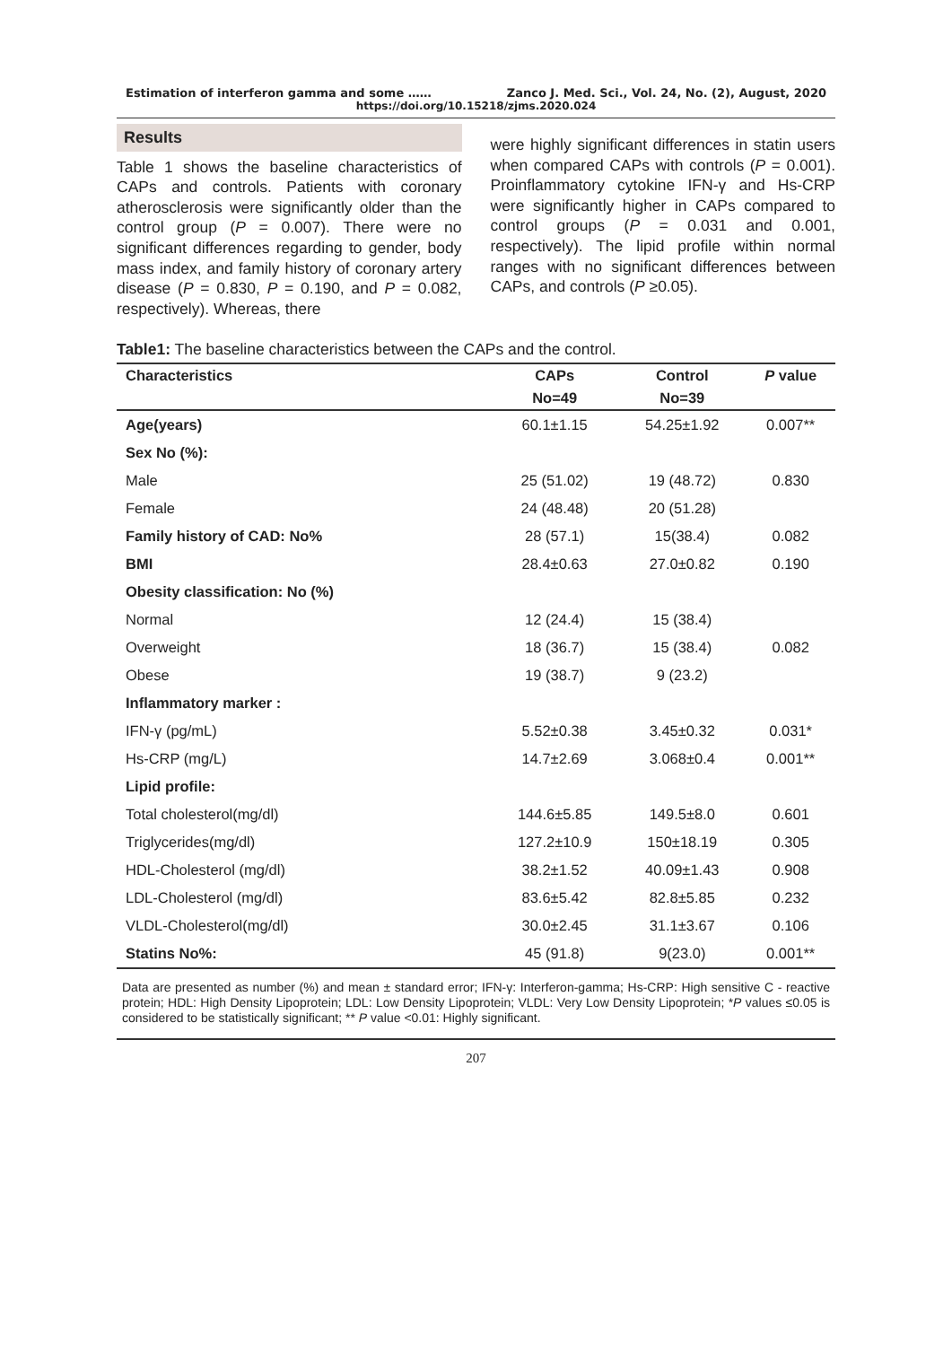Estimation of interferon gamma and some …… Zanco J. Med. Sci., Vol. 24, No. (2), August, 2020
https://doi.org/10.15218/zjms.2020.024
Results
Table 1 shows the baseline characteristics of CAPs and controls. Patients with coronary atherosclerosis were significantly older than the control group (P = 0.007). There were no significant differences regarding to gender, body mass index, and family history of coronary artery disease (P = 0.830, P = 0.190, and P = 0.082, respectively). Whereas, there
were highly significant differences in statin users when compared CAPs with controls (P = 0.001). Proinflammatory cytokine IFN-γ and Hs-CRP were significantly higher in CAPs compared to control groups (P = 0.031 and 0.001, respectively). The lipid profile within normal ranges with no significant differences between CAPs, and controls (P ≥0.05).
Table1: The baseline characteristics between the CAPs and the control.
| Characteristics | CAPs | Control | P value |
| --- | --- | --- | --- |
| | No=49 | No=39 | |
| Age(years) | 60.1±1.15 | 54.25±1.92 | 0.007** |
| Sex No (%): | | | |
| Male | 25 (51.02) | 19 (48.72) | 0.830 |
| Female | 24 (48.48) | 20 (51.28) | |
| Family history of CAD: No% | 28 (57.1) | 15(38.4) | 0.082 |
| BMI | 28.4±0.63 | 27.0±0.82 | 0.190 |
| Obesity classification: No (%) | | | |
| Normal | 12 (24.4) | 15 (38.4) | |
| Overweight | 18 (36.7) | 15 (38.4) | 0.082 |
| Obese | 19 (38.7) | 9 (23.2) | |
| Inflammatory marker : | | | |
| IFN-γ (pg/mL) | 5.52±0.38 | 3.45±0.32 | 0.031* |
| Hs-CRP (mg/L) | 14.7±2.69 | 3.068±0.4 | 0.001** |
| Lipid profile: | | | |
| Total cholesterol(mg/dl) | 144.6±5.85 | 149.5±8.0 | 0.601 |
| Triglycerides(mg/dl) | 127.2±10.9 | 150±18.19 | 0.305 |
| HDL-Cholesterol (mg/dl) | 38.2±1.52 | 40.09±1.43 | 0.908 |
| LDL-Cholesterol (mg/dl) | 83.6±5.42 | 82.8±5.85 | 0.232 |
| VLDL-Cholesterol(mg/dl) | 30.0±2.45 | 31.1±3.67 | 0.106 |
| Statins No%: | 45 (91.8) | 9(23.0) | 0.001** |
Data are presented as number (%) and mean ± standard error; IFN-γ: Interferon-gamma; Hs-CRP: High sensitive C - reactive protein; HDL: High Density Lipoprotein; LDL: Low Density Lipoprotein; VLDL: Very Low Density Lipoprotein; *P values ≤0.05 is considered to be statistically significant; ** P value <0.01: Highly significant.
207